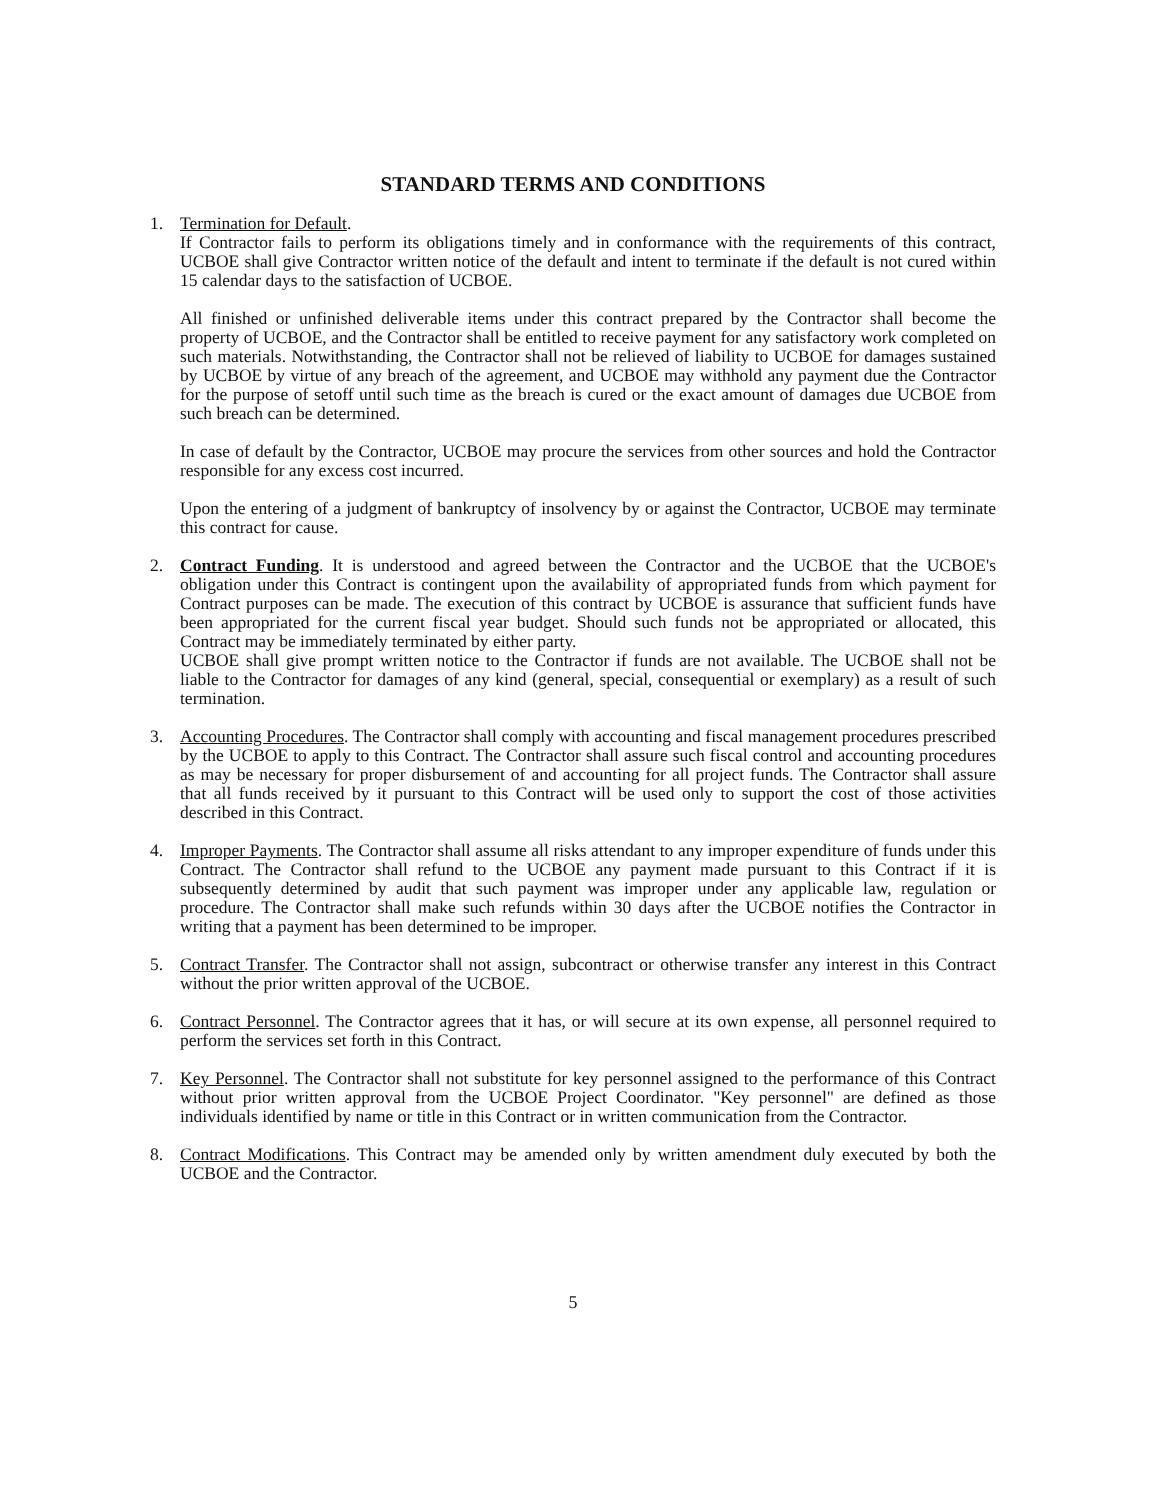STANDARD TERMS AND CONDITIONS
1. Termination for Default.
If Contractor fails to perform its obligations timely and in conformance with the requirements of this contract, UCBOE shall give Contractor written notice of the default and intent to terminate if the default is not cured within 15 calendar days to the satisfaction of UCBOE.
All finished or unfinished deliverable items under this contract prepared by the Contractor shall become the property of UCBOE, and the Contractor shall be entitled to receive payment for any satisfactory work completed on such materials. Notwithstanding, the Contractor shall not be relieved of liability to UCBOE for damages sustained by UCBOE by virtue of any breach of the agreement, and UCBOE may withhold any payment due the Contractor for the purpose of setoff until such time as the breach is cured or the exact amount of damages due UCBOE from such breach can be determined.
In case of default by the Contractor, UCBOE may procure the services from other sources and hold the Contractor responsible for any excess cost incurred.
Upon the entering of a judgment of bankruptcy of insolvency by or against the Contractor, UCBOE may terminate this contract for cause.
2. Contract Funding. It is understood and agreed between the Contractor and the UCBOE that the UCBOE's obligation under this Contract is contingent upon the availability of appropriated funds from which payment for Contract purposes can be made. The execution of this contract by UCBOE is assurance that sufficient funds have been appropriated for the current fiscal year budget. Should such funds not be appropriated or allocated, this Contract may be immediately terminated by either party.
UCBOE shall give prompt written notice to the Contractor if funds are not available. The UCBOE shall not be liable to the Contractor for damages of any kind (general, special, consequential or exemplary) as a result of such termination.
3. Accounting Procedures. The Contractor shall comply with accounting and fiscal management procedures prescribed by the UCBOE to apply to this Contract. The Contractor shall assure such fiscal control and accounting procedures as may be necessary for proper disbursement of and accounting for all project funds. The Contractor shall assure that all funds received by it pursuant to this Contract will be used only to support the cost of those activities described in this Contract.
4. Improper Payments. The Contractor shall assume all risks attendant to any improper expenditure of funds under this Contract. The Contractor shall refund to the UCBOE any payment made pursuant to this Contract if it is subsequently determined by audit that such payment was improper under any applicable law, regulation or procedure. The Contractor shall make such refunds within 30 days after the UCBOE notifies the Contractor in writing that a payment has been determined to be improper.
5. Contract Transfer. The Contractor shall not assign, subcontract or otherwise transfer any interest in this Contract without the prior written approval of the UCBOE.
6. Contract Personnel. The Contractor agrees that it has, or will secure at its own expense, all personnel required to perform the services set forth in this Contract.
7. Key Personnel. The Contractor shall not substitute for key personnel assigned to the performance of this Contract without prior written approval from the UCBOE Project Coordinator. "Key personnel" are defined as those individuals identified by name or title in this Contract or in written communication from the Contractor.
8. Contract Modifications. This Contract may be amended only by written amendment duly executed by both the UCBOE and the Contractor.
5